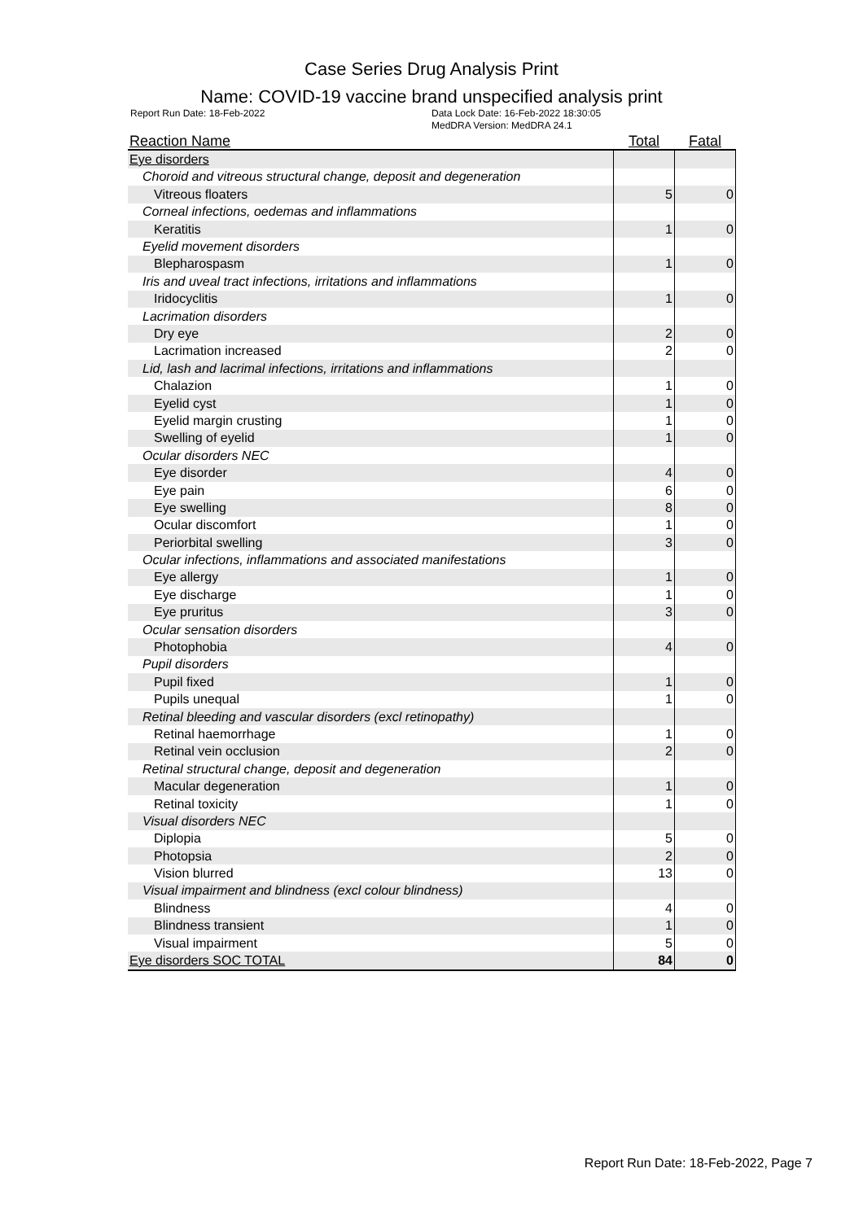Case Series Drug Analysis Print
Name: COVID-19 vaccine brand unspecified analysis print
Report Run Date: 18-Feb-2022 Data Lock Date: 16-Feb-2022 18:30:05
MedDRA Version: MedDRA 24.1
| Reaction Name | Total | Fatal |
| --- | --- | --- |
| Eye disorders | | |
| Choroid and vitreous structural change, deposit and degeneration | | |
| Vitreous floaters | 5 | 0 |
| Corneal infections, oedemas and inflammations | | |
| Keratitis | 1 | 0 |
| Eyelid movement disorders | | |
| Blepharospasm | 1 | 0 |
| Iris and uveal tract infections, irritations and inflammations | | |
| Iridocyclitis | 1 | 0 |
| Lacrimation disorders | | |
| Dry eye | 2 | 0 |
| Lacrimation increased | 2 | 0 |
| Lid, lash and lacrimal infections, irritations and inflammations | | |
| Chalazion | 1 | 0 |
| Eyelid cyst | 1 | 0 |
| Eyelid margin crusting | 1 | 0 |
| Swelling of eyelid | 1 | 0 |
| Ocular disorders NEC | | |
| Eye disorder | 4 | 0 |
| Eye pain | 6 | 0 |
| Eye swelling | 8 | 0 |
| Ocular discomfort | 1 | 0 |
| Periorbital swelling | 3 | 0 |
| Ocular infections, inflammations and associated manifestations | | |
| Eye allergy | 1 | 0 |
| Eye discharge | 1 | 0 |
| Eye pruritus | 3 | 0 |
| Ocular sensation disorders | | |
| Photophobia | 4 | 0 |
| Pupil disorders | | |
| Pupil fixed | 1 | 0 |
| Pupils unequal | 1 | 0 |
| Retinal bleeding and vascular disorders (excl retinopathy) | | |
| Retinal haemorrhage | 1 | 0 |
| Retinal vein occlusion | 2 | 0 |
| Retinal structural change, deposit and degeneration | | |
| Macular degeneration | 1 | 0 |
| Retinal toxicity | 1 | 0 |
| Visual disorders NEC | | |
| Diplopia | 5 | 0 |
| Photopsia | 2 | 0 |
| Vision blurred | 13 | 0 |
| Visual impairment and blindness (excl colour blindness) | | |
| Blindness | 4 | 0 |
| Blindness transient | 1 | 0 |
| Visual impairment | 5 | 0 |
| Eye disorders SOC TOTAL | 84 | 0 |
Report Run Date: 18-Feb-2022, Page 7